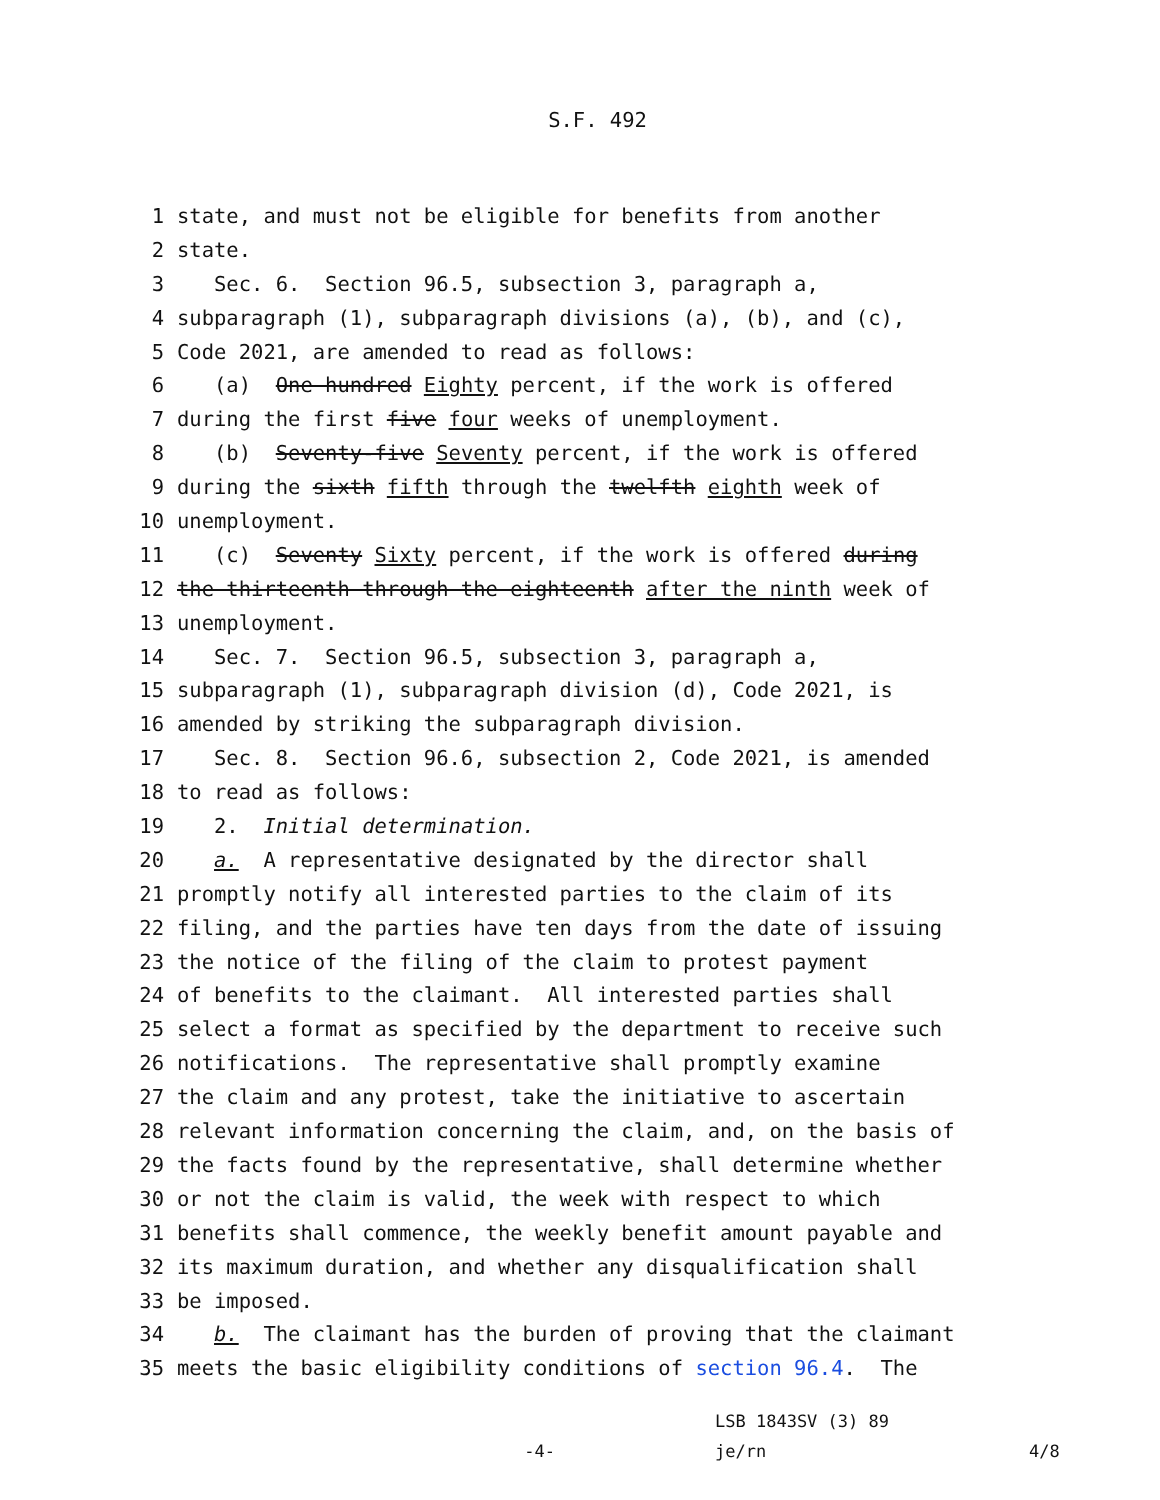S.F. 492
1 state, and must not be eligible for benefits from another
2 state.
3 Sec. 6. Section 96.5, subsection 3, paragraph a,
4 subparagraph (1), subparagraph divisions (a), (b), and (c),
5 Code 2021, are amended to read as follows:
6 (a) One hundred Eighty percent, if the work is offered
7 during the first five four weeks of unemployment.
8 (b) Seventy-five Seventy percent, if the work is offered
9 during the sixth fifth through the twelfth eighth week of
10 unemployment.
11 (c) Seventy Sixty percent, if the work is offered during
12 the thirteenth through the eighteenth after the ninth week of
13 unemployment.
14 Sec. 7. Section 96.5, subsection 3, paragraph a,
15 subparagraph (1), subparagraph division (d), Code 2021, is
16 amended by striking the subparagraph division.
17 Sec. 8. Section 96.6, subsection 2, Code 2021, is amended
18 to read as follows:
19 2. Initial determination.
20 a. A representative designated by the director shall
21 promptly notify all interested parties to the claim of its
22 filing, and the parties have ten days from the date of issuing
23 the notice of the filing of the claim to protest payment
24 of benefits to the claimant. All interested parties shall
25 select a format as specified by the department to receive such
26 notifications. The representative shall promptly examine
27 the claim and any protest, take the initiative to ascertain
28 relevant information concerning the claim, and, on the basis of
29 the facts found by the representative, shall determine whether
30 or not the claim is valid, the week with respect to which
31 benefits shall commence, the weekly benefit amount payable and
32 its maximum duration, and whether any disqualification shall
33 be imposed.
34 b. The claimant has the burden of proving that the claimant
35 meets the basic eligibility conditions of section 96.4. The
-4- LSB 1843SV (3) 89
je/rn 4/8